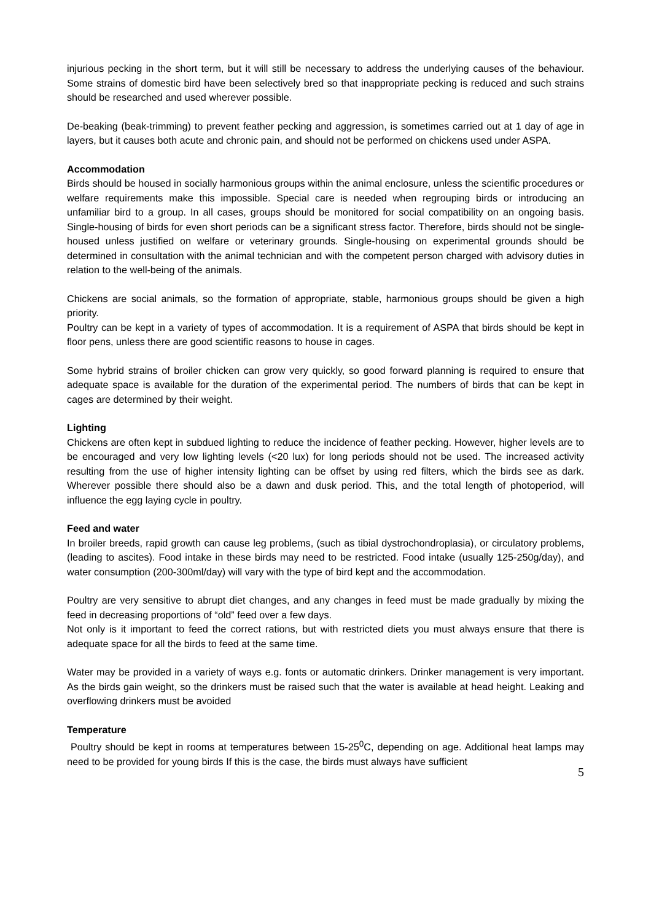injurious pecking in the short term, but it will still be necessary to address the underlying causes of the behaviour. Some strains of domestic bird have been selectively bred so that inappropriate pecking is reduced and such strains should be researched and used wherever possible.
De-beaking (beak-trimming) to prevent feather pecking and aggression, is sometimes carried out at 1 day of age in layers, but it causes both acute and chronic pain, and should not be performed on chickens used under ASPA.
Accommodation
Birds should be housed in socially harmonious groups within the animal enclosure, unless the scientific procedures or welfare requirements make this impossible. Special care is needed when regrouping birds or introducing an unfamiliar bird to a group. In all cases, groups should be monitored for social compatibility on an ongoing basis. Single-housing of birds for even short periods can be a significant stress factor. Therefore, birds should not be single-housed unless justified on welfare or veterinary grounds. Single-housing on experimental grounds should be determined in consultation with the animal technician and with the competent person charged with advisory duties in relation to the well-being of the animals.
Chickens are social animals, so the formation of appropriate, stable, harmonious groups should be given a high priority.
Poultry can be kept in a variety of types of accommodation. It is a requirement of ASPA that birds should be kept in floor pens, unless there are good scientific reasons to house in cages.
Some hybrid strains of broiler chicken can grow very quickly, so good forward planning is required to ensure that adequate space is available for the duration of the experimental period. The numbers of birds that can be kept in cages are determined by their weight.
Lighting
Chickens are often kept in subdued lighting to reduce the incidence of feather pecking. However, higher levels are to be encouraged and very low lighting levels (<20 lux) for long periods should not be used. The increased activity resulting from the use of higher intensity lighting can be offset by using red filters, which the birds see as dark. Wherever possible there should also be a dawn and dusk period. This, and the total length of photoperiod, will influence the egg laying cycle in poultry.
Feed and water
In broiler breeds, rapid growth can cause leg problems, (such as tibial dystrochondroplasia), or circulatory problems, (leading to ascites). Food intake in these birds may need to be restricted. Food intake (usually 125-250g/day), and water consumption (200-300ml/day) will vary with the type of bird kept and the accommodation.
Poultry are very sensitive to abrupt diet changes, and any changes in feed must be made gradually by mixing the feed in decreasing proportions of “old” feed over a few days.
Not only is it important to feed the correct rations, but with restricted diets you must always ensure that there is adequate space for all the birds to feed at the same time.
Water may be provided in a variety of ways e.g. fonts or automatic drinkers. Drinker management is very important. As the birds gain weight, so the drinkers must be raised such that the water is available at head height. Leaking and overflowing drinkers must be avoided
Temperature
Poultry should be kept in rooms at temperatures between 15-25<sup>0</sup>C, depending on age. Additional heat lamps may need to be provided for young birds If this is the case, the birds must always have sufficient
5